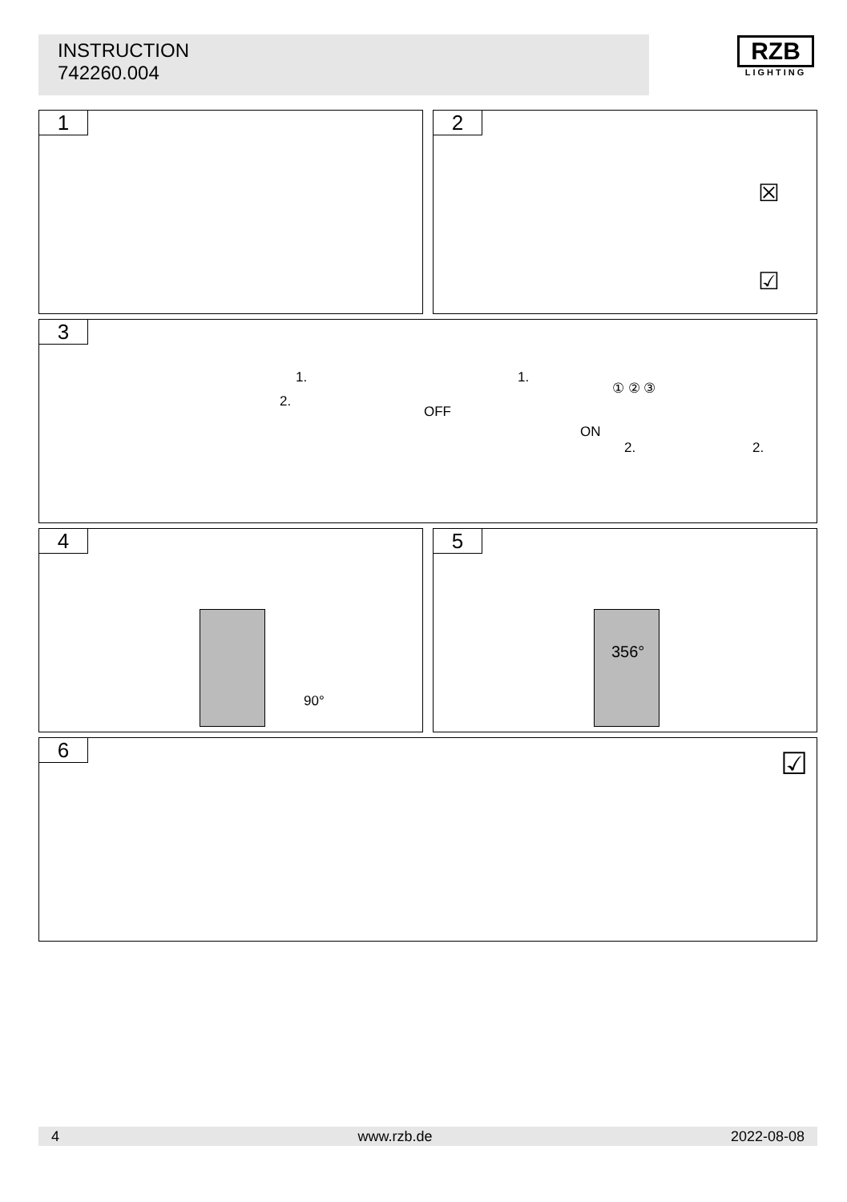INSTRUCTION
742260.004
RZB
LIGHTING
1
2
☒
☑
3
1.
2.
1.
OFF
ON
① ② ③
2. 2.
4
90°
5
356°
6 ☑
4 www.rzb.de 2022-08-08